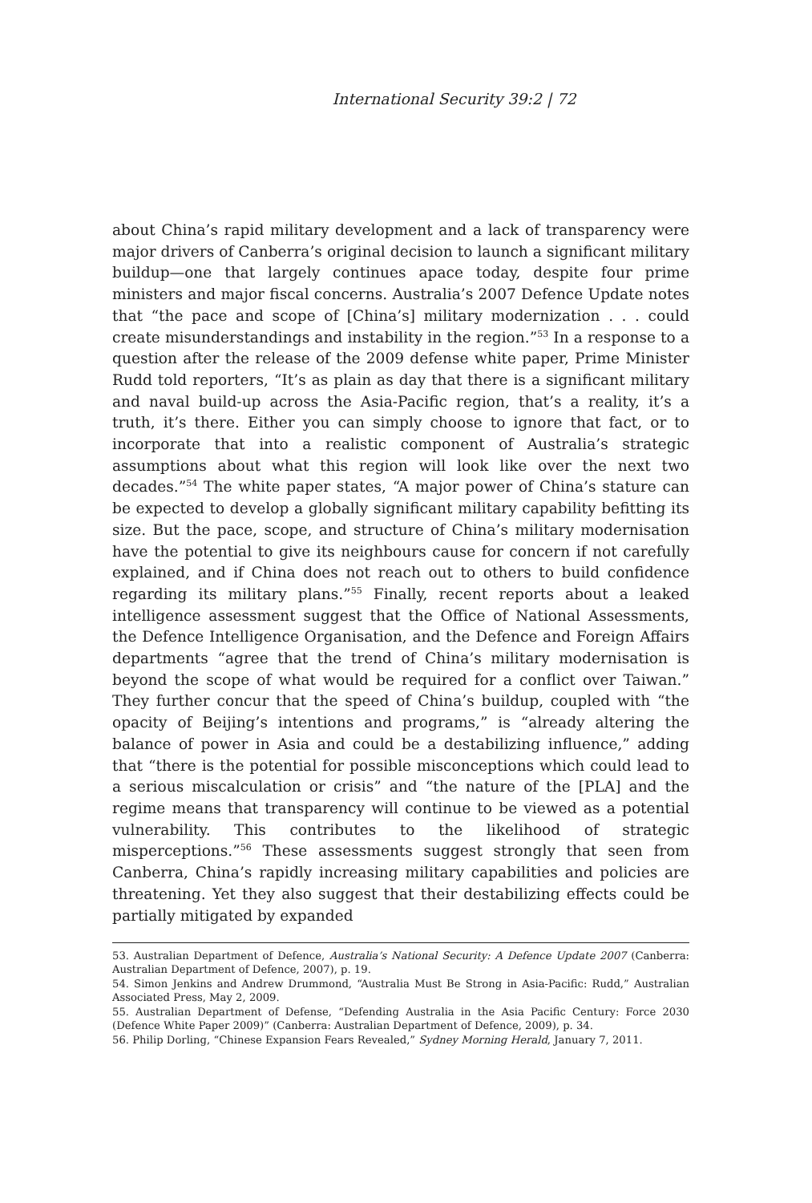International Security 39:2 | 72
about China’s rapid military development and a lack of transparency were major drivers of Canberra’s original decision to launch a significant military buildup—one that largely continues apace today, despite four prime ministers and major fiscal concerns. Australia’s 2007 Defence Update notes that “the pace and scope of [China’s] military modernization . . . could create misunderstandings and instability in the region.”<sup>53</sup> In a response to a question after the release of the 2009 defense white paper, Prime Minister Rudd told reporters, “It’s as plain as day that there is a significant military and naval build-up across the Asia-Pacific region, that’s a reality, it’s a truth, it’s there. Either you can simply choose to ignore that fact, or to incorporate that into a realistic component of Australia’s strategic assumptions about what this region will look like over the next two decades.”<sup>54</sup> The white paper states, “A major power of China’s stature can be expected to develop a globally significant military capability befitting its size. But the pace, scope, and structure of China’s military modernisation have the potential to give its neighbours cause for concern if not carefully explained, and if China does not reach out to others to build confidence regarding its military plans.”<sup>55</sup> Finally, recent reports about a leaked intelligence assessment suggest that the Office of National Assessments, the Defence Intelligence Organisation, and the Defence and Foreign Affairs departments “agree that the trend of China’s military modernisation is beyond the scope of what would be required for a conflict over Taiwan.” They further concur that the speed of China’s buildup, coupled with “the opacity of Beijing’s intentions and programs,” is “already altering the balance of power in Asia and could be a destabilizing influence,” adding that “there is the potential for possible misconceptions which could lead to a serious miscalculation or crisis” and “the nature of the [PLA] and the regime means that transparency will continue to be viewed as a potential vulnerability. This contributes to the likelihood of strategic misperceptions.”<sup>56</sup> These assessments suggest strongly that seen from Canberra, China’s rapidly increasing military capabilities and policies are threatening. Yet they also suggest that their destabilizing effects could be partially mitigated by expanded
53. Australian Department of Defence, Australia’s National Security: A Defence Update 2007 (Canberra: Australian Department of Defence, 2007), p. 19.
54. Simon Jenkins and Andrew Drummond, “Australia Must Be Strong in Asia-Pacific: Rudd,” Australian Associated Press, May 2, 2009.
55. Australian Department of Defense, “Defending Australia in the Asia Pacific Century: Force 2030 (Defence White Paper 2009)” (Canberra: Australian Department of Defence, 2009), p. 34.
56. Philip Dorling, “Chinese Expansion Fears Revealed,” Sydney Morning Herald, January 7, 2011.